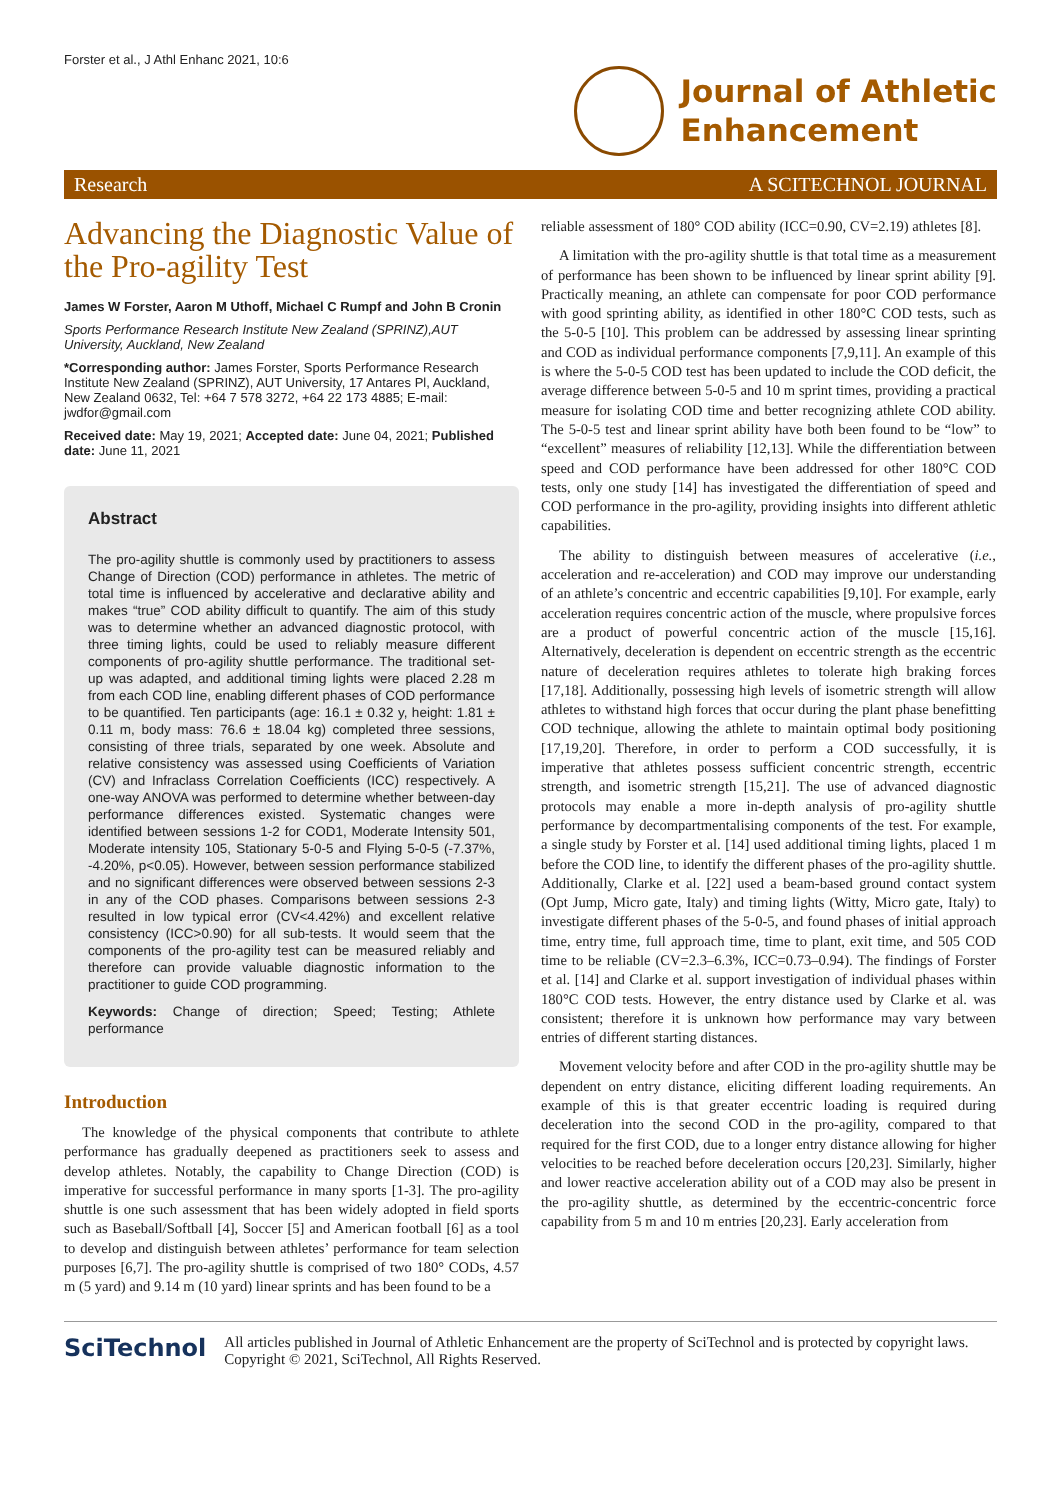Forster et al., J Athl Enhanc 2021, 10:6
Journal of Athletic
Enhancement
Research A SCITECHNOL JOURNAL
Advancing the Diagnostic Value of the Pro-agility Test
James W Forster, Aaron M Uthoff, Michael C Rumpf and John B Cronin
Sports Performance Research Institute New Zealand (SPRINZ),AUT University, Auckland, New Zealand
*Corresponding author: James Forster, Sports Performance Research Institute New Zealand (SPRINZ), AUT University, 17 Antares Pl, Auckland, New Zealand 0632, Tel: +64 7 578 3272, +64 22 173 4885; E-mail: jwdfor@gmail.com
Received date: May 19, 2021; Accepted date: June 04, 2021; Published date: June 11, 2021
Abstract
The pro-agility shuttle is commonly used by practitioners to assess Change of Direction (COD) performance in athletes. The metric of total time is influenced by accelerative and declarative ability and makes “true” COD ability difficult to quantify. The aim of this study was to determine whether an advanced diagnostic protocol, with three timing lights, could be used to reliably measure different components of pro-agility shuttle performance. The traditional set-up was adapted, and additional timing lights were placed 2.28 m from each COD line, enabling different phases of COD performance to be quantified. Ten participants (age: 16.1 ± 0.32 y, height: 1.81 ± 0.11 m, body mass: 76.6 ± 18.04 kg) completed three sessions, consisting of three trials, separated by one week. Absolute and relative consistency was assessed using Coefficients of Variation (CV) and Infraclass Correlation Coefficients (ICC) respectively. A one-way ANOVA was performed to determine whether between-day performance differences existed. Systematic changes were identified between sessions 1-2 for COD1, Moderate Intensity 501, Moderate intensity 105, Stationary 5-0-5 and Flying 5-0-5 (-7.37%, -4.20%, p<0.05). However, between session performance stabilized and no significant differences were observed between sessions 2-3 in any of the COD phases. Comparisons between sessions 2-3 resulted in low typical error (CV<4.42%) and excellent relative consistency (ICC>0.90) for all sub-tests. It would seem that the components of the pro-agility test can be measured reliably and therefore can provide valuable diagnostic information to the practitioner to guide COD programming.
Keywords: Change of direction; Speed; Testing; Athlete performance
Introduction
The knowledge of the physical components that contribute to athlete performance has gradually deepened as practitioners seek to assess and develop athletes. Notably, the capability to Change Direction (COD) is imperative for successful performance in many sports [1-3]. The pro-agility shuttle is one such assessment that has been widely adopted in field sports such as Baseball/Softball [4], Soccer [5] and American football [6] as a tool to develop and distinguish between athletes’ performance for team selection purposes [6,7]. The pro-agility shuttle is comprised of two 180° CODs, 4.57 m (5 yard) and 9.14 m (10 yard) linear sprints and has been found to be a
reliable assessment of 180° COD ability (ICC=0.90, CV=2.19) athletes [8].
A limitation with the pro-agility shuttle is that total time as a measurement of performance has been shown to be influenced by linear sprint ability [9]. Practically meaning, an athlete can compensate for poor COD performance with good sprinting ability, as identified in other 180°C COD tests, such as the 5-0-5 [10]. This problem can be addressed by assessing linear sprinting and COD as individual performance components [7,9,11]. An example of this is where the 5-0-5 COD test has been updated to include the COD deficit, the average difference between 5-0-5 and 10 m sprint times, providing a practical measure for isolating COD time and better recognizing athlete COD ability. The 5-0-5 test and linear sprint ability have both been found to be “low” to “excellent” measures of reliability [12,13]. While the differentiation between speed and COD performance have been addressed for other 180°C COD tests, only one study [14] has investigated the differentiation of speed and COD performance in the pro-agility, providing insights into different athletic capabilities.
The ability to distinguish between measures of accelerative (i.e., acceleration and re-acceleration) and COD may improve our understanding of an athlete’s concentric and eccentric capabilities [9,10]. For example, early acceleration requires concentric action of the muscle, where propulsive forces are a product of powerful concentric action of the muscle [15,16]. Alternatively, deceleration is dependent on eccentric strength as the eccentric nature of deceleration requires athletes to tolerate high braking forces [17,18]. Additionally, possessing high levels of isometric strength will allow athletes to withstand high forces that occur during the plant phase benefitting COD technique, allowing the athlete to maintain optimal body positioning [17,19,20]. Therefore, in order to perform a COD successfully, it is imperative that athletes possess sufficient concentric strength, eccentric strength, and isometric strength [15,21]. The use of advanced diagnostic protocols may enable a more in-depth analysis of pro-agility shuttle performance by decompartmentalising components of the test. For example, a single study by Forster et al. [14] used additional timing lights, placed 1 m before the COD line, to identify the different phases of the pro-agility shuttle. Additionally, Clarke et al. [22] used a beam-based ground contact system (Opt Jump, Micro gate, Italy) and timing lights (Witty, Micro gate, Italy) to investigate different phases of the 5-0-5, and found phases of initial approach time, entry time, full approach time, time to plant, exit time, and 505 COD time to be reliable (CV=2.3–6.3%, ICC=0.73–0.94). The findings of Forster et al. [14] and Clarke et al. support investigation of individual phases within 180°C COD tests. However, the entry distance used by Clarke et al. was consistent; therefore it is unknown how performance may vary between entries of different starting distances.
Movement velocity before and after COD in the pro-agility shuttle may be dependent on entry distance, eliciting different loading requirements. An example of this is that greater eccentric loading is required during deceleration into the second COD in the pro-agility, compared to that required for the first COD, due to a longer entry distance allowing for higher velocities to be reached before deceleration occurs [20,23]. Similarly, higher and lower reactive acceleration ability out of a COD may also be present in the pro-agility shuttle, as determined by the eccentric-concentric force capability from 5 m and 10 m entries [20,23]. Early acceleration from
SciTechnol
All articles published in Journal of Athletic Enhancement are the property of SciTechnol and is protected by copyright laws. Copyright © 2021, SciTechnol, All Rights Reserved.